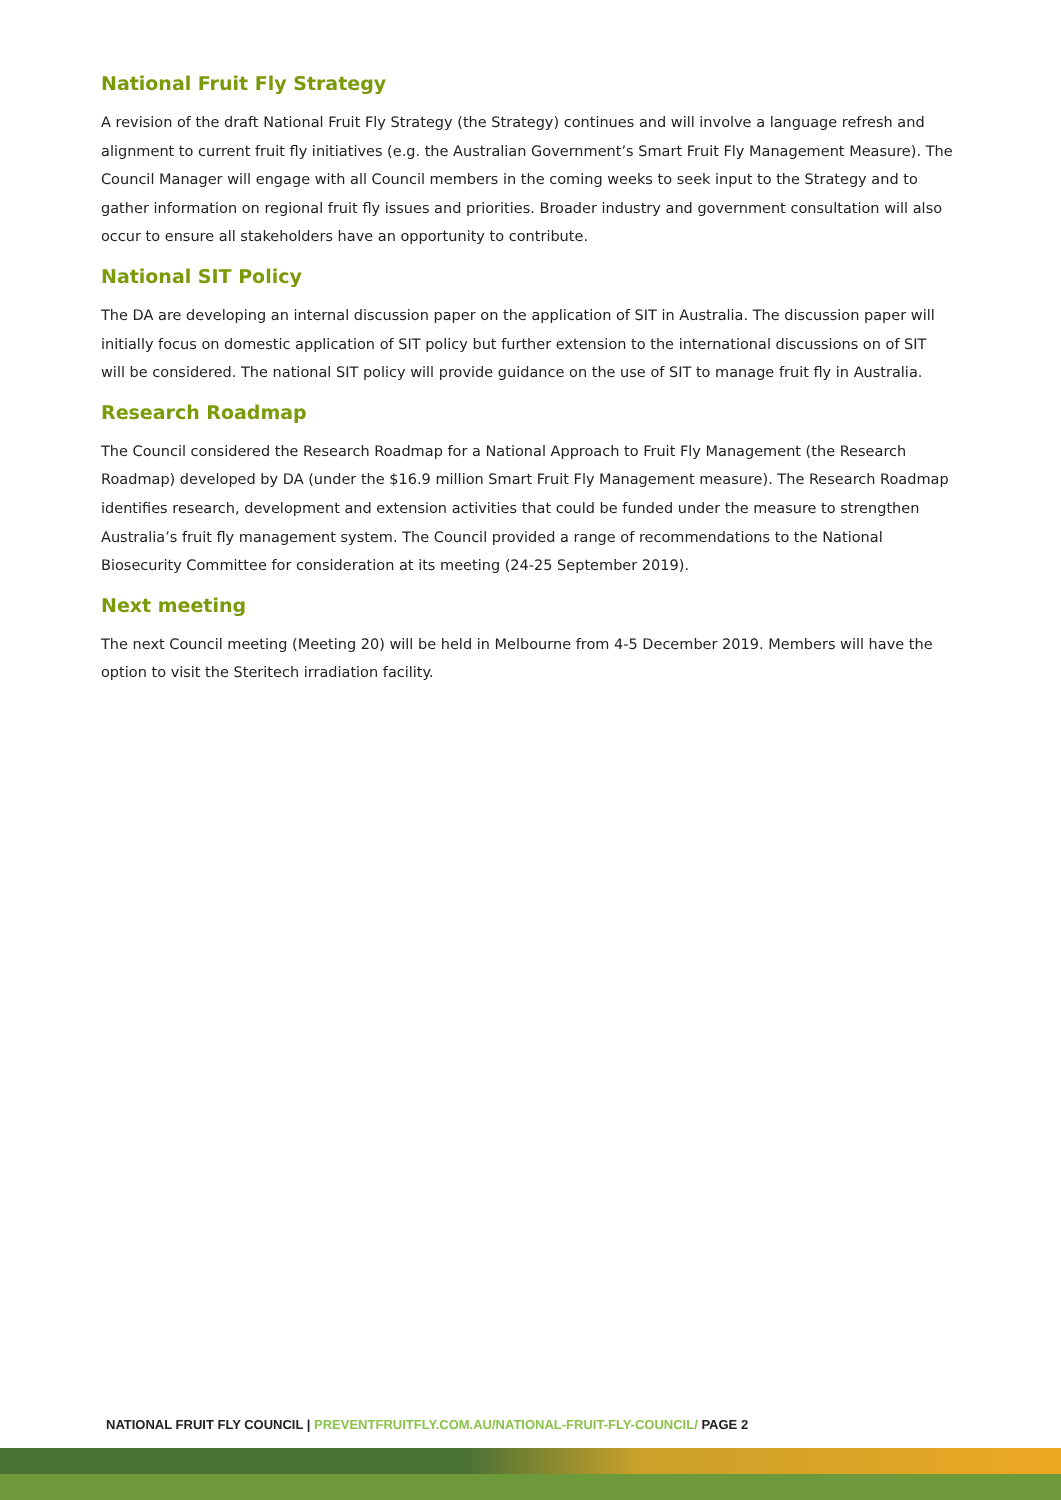National Fruit Fly Strategy
A revision of the draft National Fruit Fly Strategy (the Strategy) continues and will involve a language refresh and alignment to current fruit fly initiatives (e.g. the Australian Government’s Smart Fruit Fly Management Measure). The Council Manager will engage with all Council members in the coming weeks to seek input to the Strategy and to gather information on regional fruit fly issues and priorities. Broader industry and government consultation will also occur to ensure all stakeholders have an opportunity to contribute.
National SIT Policy
The DA are developing an internal discussion paper on the application of SIT in Australia. The discussion paper will initially focus on domestic application of SIT policy but further extension to the international discussions on of SIT will be considered. The national SIT policy will provide guidance on the use of SIT to manage fruit fly in Australia.
Research Roadmap
The Council considered the Research Roadmap for a National Approach to Fruit Fly Management (the Research Roadmap) developed by DA (under the $16.9 million Smart Fruit Fly Management measure). The Research Roadmap identifies research, development and extension activities that could be funded under the measure to strengthen Australia’s fruit fly management system. The Council provided a range of recommendations to the National Biosecurity Committee for consideration at its meeting (24-25 September 2019).
Next meeting
The next Council meeting (Meeting 20) will be held in Melbourne from 4-5 December 2019. Members will have the option to visit the Steritech irradiation facility.
NATIONAL FRUIT FLY COUNCIL | PREVENTFRUITFLY.COM.AU/NATIONAL-FRUIT-FLY-COUNCIL/ PAGE 2